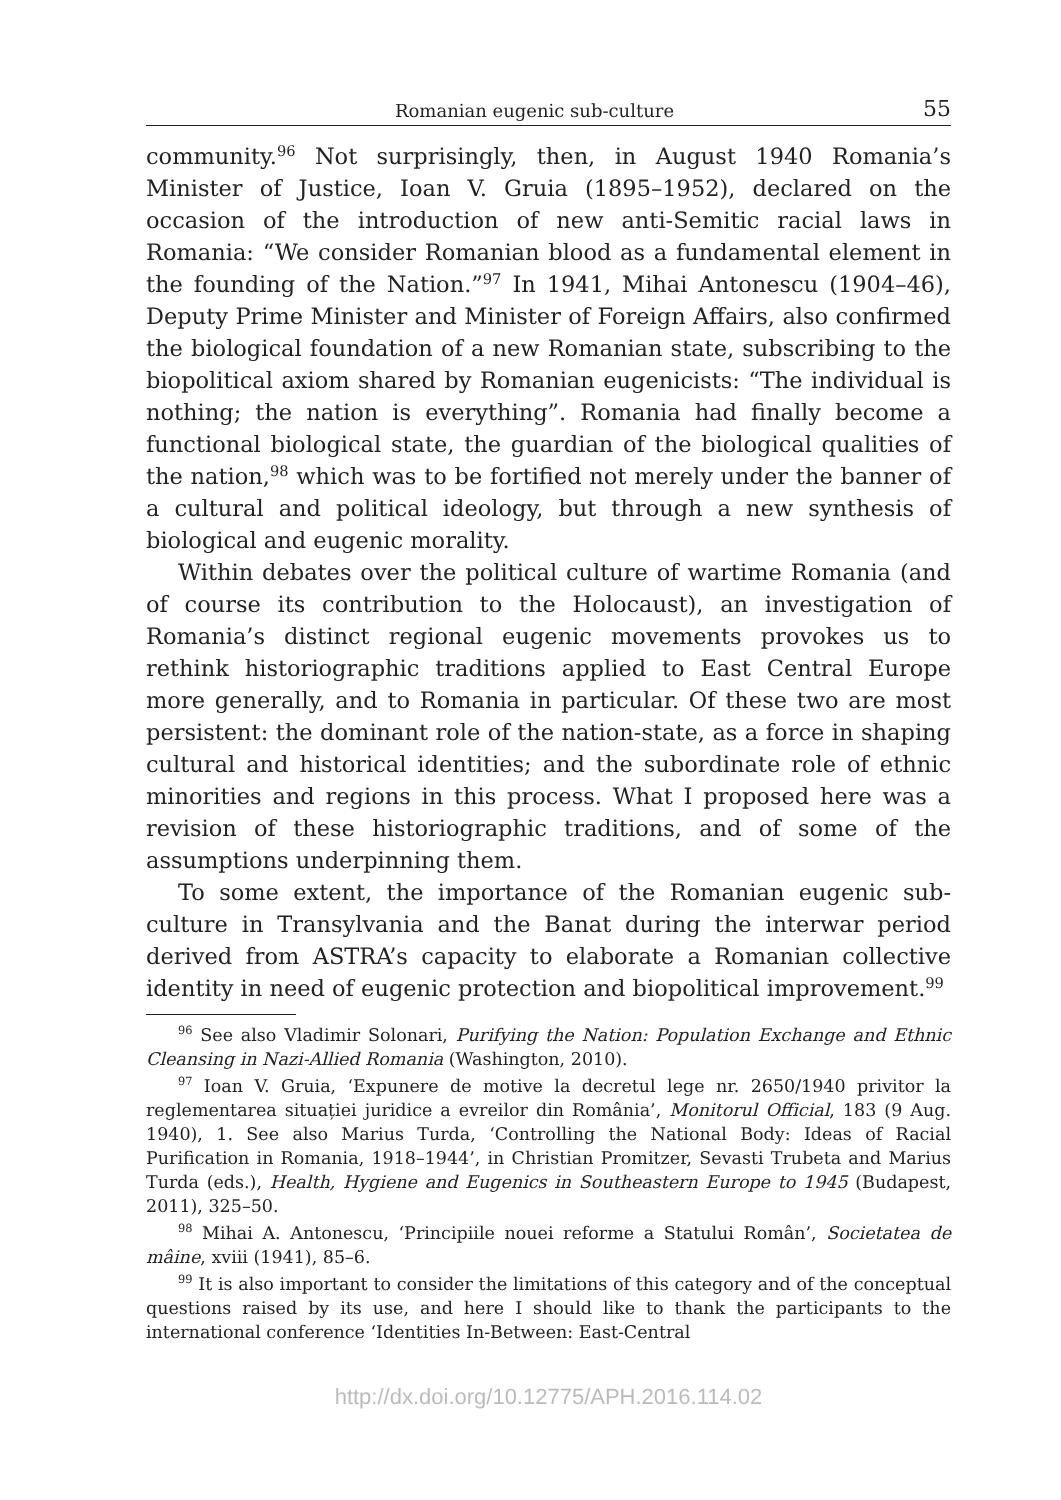Romanian eugenic sub-culture 55
community.<sup>96</sup> Not surprisingly, then, in August 1940 Romania’s Minister of Justice, Ioan V. Gruia (1895–1952), declared on the occasion of the introduction of new anti-Semitic racial laws in Romania: “We consider Romanian blood as a fundamental element in the founding of the Nation.”<sup>97</sup> In 1941, Mihai Antonescu (1904–46), Deputy Prime Minister and Minister of Foreign Affairs, also confirmed the biological foundation of a new Romanian state, subscribing to the biopolitical axiom shared by Romanian eugenicists: “The individual is nothing; the nation is everything”. Romania had finally become a functional biological state, the guardian of the biological qualities of the nation,<sup>98</sup> which was to be fortified not merely under the banner of a cultural and political ideology, but through a new synthesis of biological and eugenic morality.
Within debates over the political culture of wartime Romania (and of course its contribution to the Holocaust), an investigation of Romania’s distinct regional eugenic movements provokes us to rethink historiographic traditions applied to East Central Europe more generally, and to Romania in particular. Of these two are most persistent: the dominant role of the nation-state, as a force in shaping cultural and historical identities; and the subordinate role of ethnic minorities and regions in this process. What I proposed here was a revision of these historiographic traditions, and of some of the assumptions underpinning them.
To some extent, the importance of the Romanian eugenic sub-culture in Transylvania and the Banat during the interwar period derived from ASTRA’s capacity to elaborate a Romanian collective identity in need of eugenic protection and biopolitical improvement.<sup>99</sup>
<sup>96</sup> See also Vladimir Solonari, Purifying the Nation: Population Exchange and Ethnic Cleansing in Nazi-Allied Romania (Washington, 2010).
<sup>97</sup> Ioan V. Gruia, ‘Expunere de motive la decretul lege nr. 2650/1940 privitor la reglementarea situației juridice a evreilor din România’, Monitorul Official, 183 (9 Aug. 1940), 1. See also Marius Turda, ‘Controlling the National Body: Ideas of Racial Purification in Romania, 1918–1944’, in Christian Promitzer, Sevasti Trubeta and Marius Turda (eds.), Health, Hygiene and Eugenics in Southeastern Europe to 1945 (Budapest, 2011), 325–50.
<sup>98</sup> Mihai A. Antonescu, ‘Principiile nouei reforme a Statului Român’, Societatea de mâine, xviii (1941), 85–6.
<sup>99</sup> It is also important to consider the limitations of this category and of the conceptual questions raised by its use, and here I should like to thank the participants to the international conference ‘Identities In-Between: East-Central
http://dx.doi.org/10.12775/APH.2016.114.02